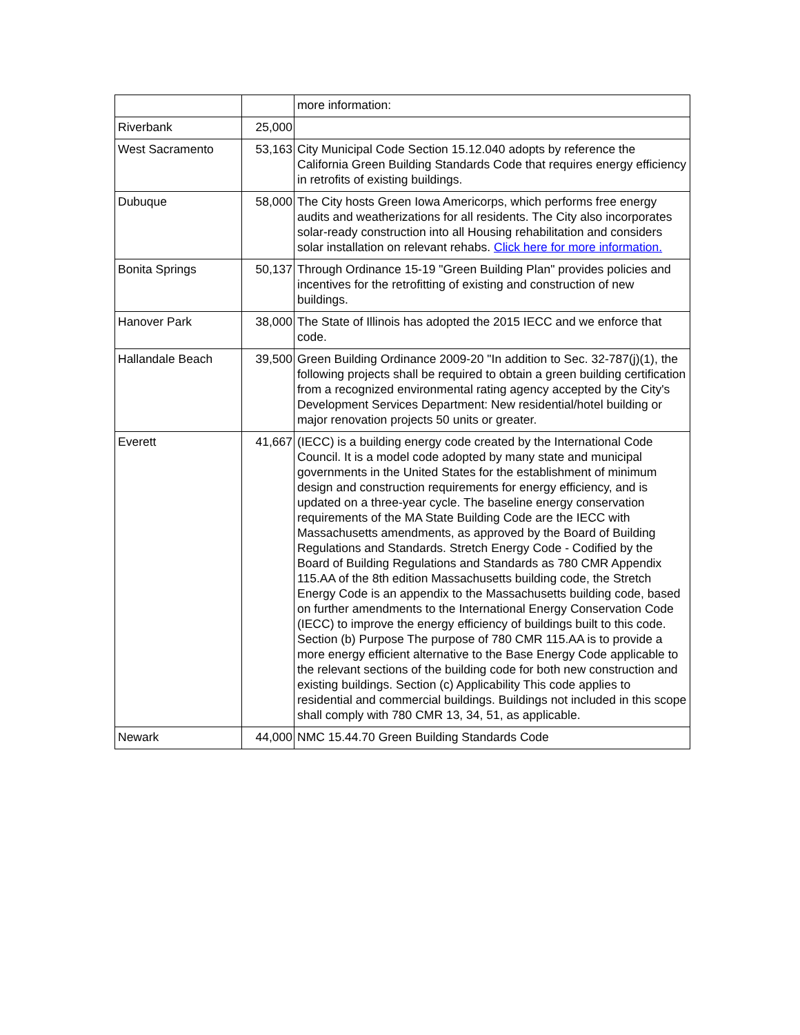| | | more information: |
| Riverbank | 25,000 | |
| West Sacramento | 53,163 | City Municipal Code Section 15.12.040 adopts by reference the California Green Building Standards Code that requires energy efficiency in retrofits of existing buildings. |
| Dubuque | 58,000 | The City hosts Green Iowa Americorps, which performs free energy audits and weatherizations for all residents. The City also incorporates solar-ready construction into all Housing rehabilitation and considers solar installation on relevant rehabs. Click here for more information. |
| Bonita Springs | 50,137 | Through Ordinance 15-19 "Green Building Plan" provides policies and incentives for the retrofitting of existing and construction of new buildings. |
| Hanover Park | 38,000 | The State of Illinois has adopted the 2015 IECC and we enforce that code. |
| Hallandale Beach | 39,500 | Green Building Ordinance 2009-20 "In addition to Sec. 32-787(j)(1), the following projects shall be required to obtain a green building certification from a recognized environmental rating agency accepted by the City's Development Services Department: New residential/hotel building or major renovation projects 50 units or greater. |
| Everett | 41,667 | (IECC) is a building energy code created by the International Code Council. It is a model code adopted by many state and municipal governments in the United States for the establishment of minimum design and construction requirements for energy efficiency, and is updated on a three-year cycle. The baseline energy conservation requirements of the MA State Building Code are the IECC with Massachusetts amendments, as approved by the Board of Building Regulations and Standards. Stretch Energy Code - Codified by the Board of Building Regulations and Standards as 780 CMR Appendix 115.AA of the 8th edition Massachusetts building code, the Stretch Energy Code is an appendix to the Massachusetts building code, based on further amendments to the International Energy Conservation Code (IECC) to improve the energy efficiency of buildings built to this code. Section (b) Purpose The purpose of 780 CMR 115.AA is to provide a more energy efficient alternative to the Base Energy Code applicable to the relevant sections of the building code for both new construction and existing buildings. Section (c) Applicability This code applies to residential and commercial buildings. Buildings not included in this scope shall comply with 780 CMR 13, 34, 51, as applicable. |
| Newark | 44,000 | NMC 15.44.70 Green Building Standards Code |